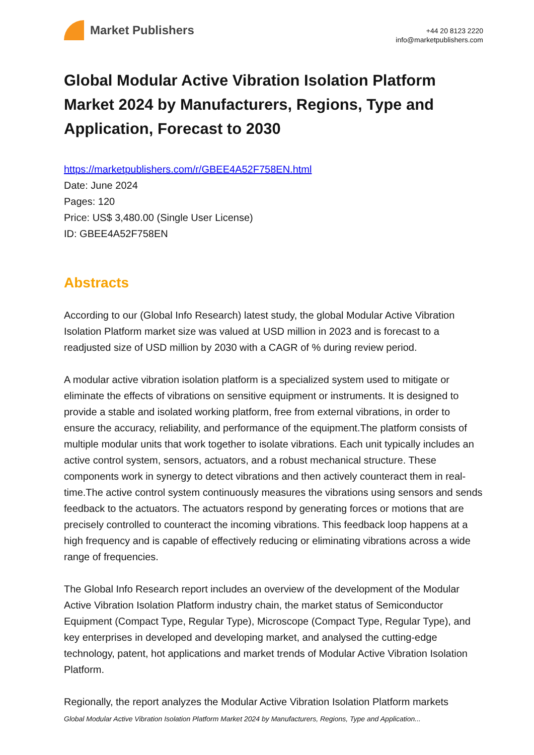Market Publishers
+44 20 8123 2220
info@marketpublishers.com
Global Modular Active Vibration Isolation Platform Market 2024 by Manufacturers, Regions, Type and Application, Forecast to 2030
https://marketpublishers.com/r/GBEE4A52F758EN.html
Date: June 2024
Pages: 120
Price: US$ 3,480.00 (Single User License)
ID: GBEE4A52F758EN
Abstracts
According to our (Global Info Research) latest study, the global Modular Active Vibration Isolation Platform market size was valued at USD million in 2023 and is forecast to a readjusted size of USD million by 2030 with a CAGR of % during review period.
A modular active vibration isolation platform is a specialized system used to mitigate or eliminate the effects of vibrations on sensitive equipment or instruments. It is designed to provide a stable and isolated working platform, free from external vibrations, in order to ensure the accuracy, reliability, and performance of the equipment.The platform consists of multiple modular units that work together to isolate vibrations. Each unit typically includes an active control system, sensors, actuators, and a robust mechanical structure. These components work in synergy to detect vibrations and then actively counteract them in real-time.The active control system continuously measures the vibrations using sensors and sends feedback to the actuators. The actuators respond by generating forces or motions that are precisely controlled to counteract the incoming vibrations. This feedback loop happens at a high frequency and is capable of effectively reducing or eliminating vibrations across a wide range of frequencies.
The Global Info Research report includes an overview of the development of the Modular Active Vibration Isolation Platform industry chain, the market status of Semiconductor Equipment (Compact Type, Regular Type), Microscope (Compact Type, Regular Type), and key enterprises in developed and developing market, and analysed the cutting-edge technology, patent, hot applications and market trends of Modular Active Vibration Isolation Platform.
Regionally, the report analyzes the Modular Active Vibration Isolation Platform markets
Global Modular Active Vibration Isolation Platform Market 2024 by Manufacturers, Regions, Type and Application...